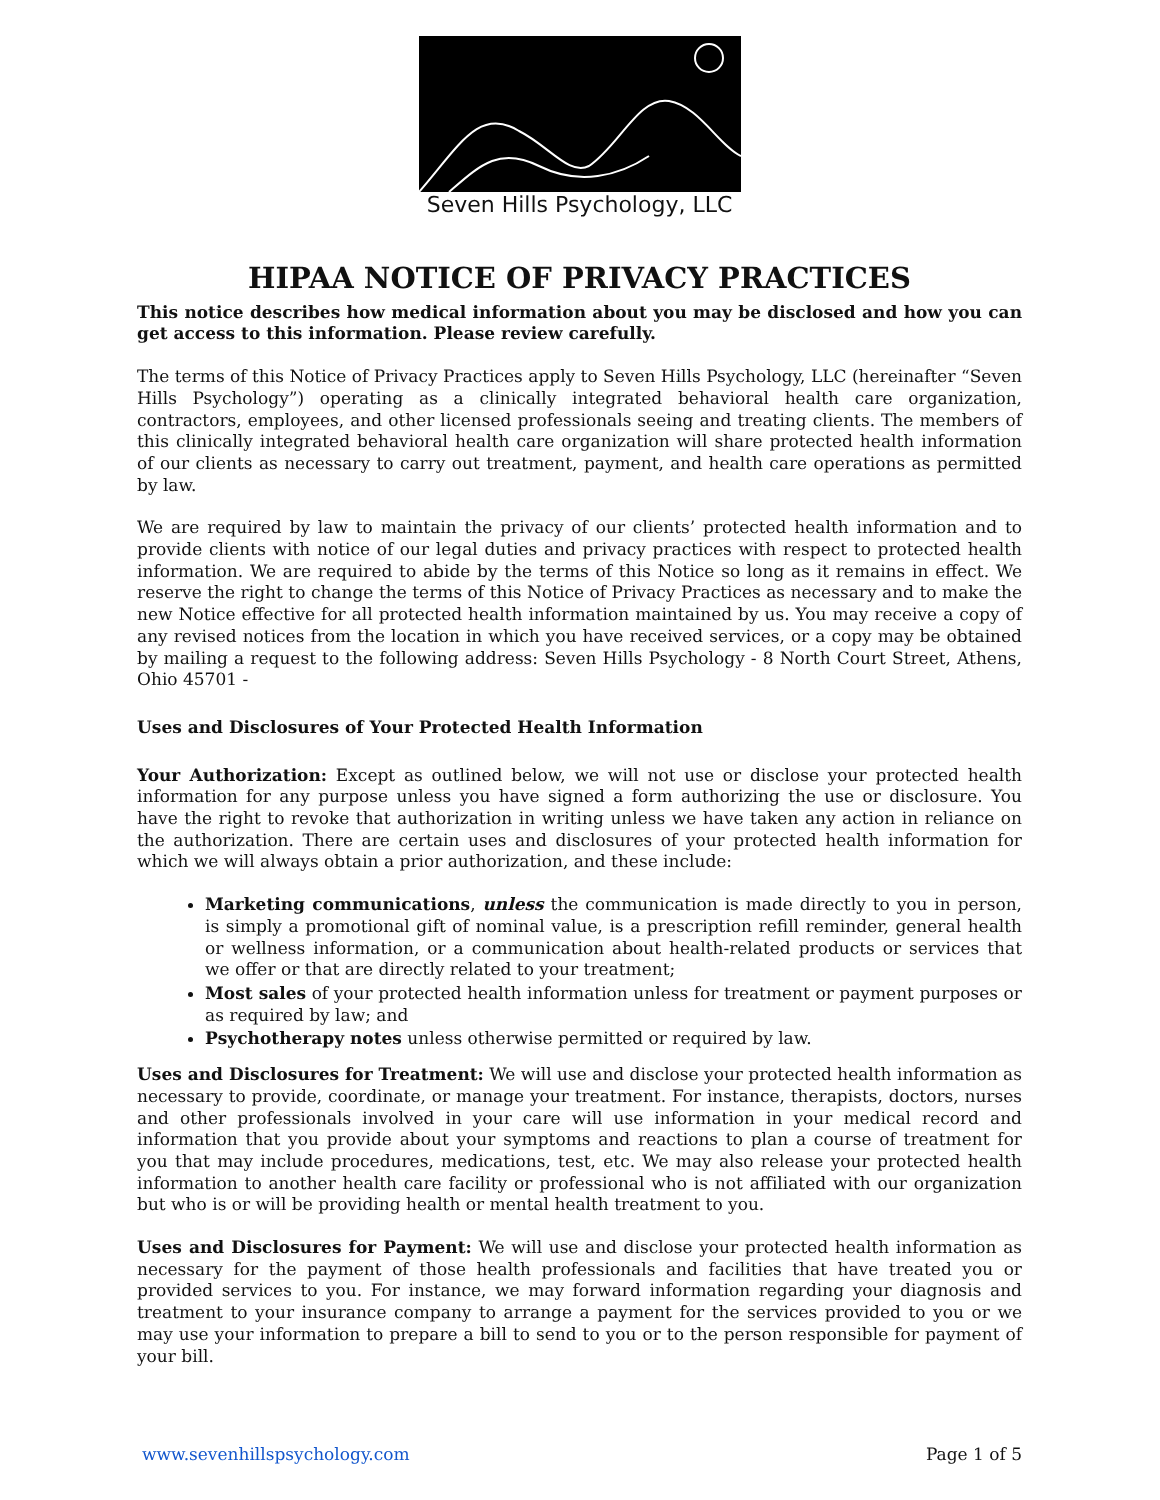Seven Hills Psychology, LLC
HIPAA NOTICE OF PRIVACY PRACTICES
This notice describes how medical information about you may be disclosed and how you can get access to this information. Please review carefully.
The terms of this Notice of Privacy Practices apply to Seven Hills Psychology, LLC (hereinafter “Seven Hills Psychology”) operating as a clinically integrated behavioral health care organization, contractors, employees, and other licensed professionals seeing and treating clients. The members of this clinically integrated behavioral health care organization will share protected health information of our clients as necessary to carry out treatment, payment, and health care operations as permitted by law.
We are required by law to maintain the privacy of our clients’ protected health information and to provide clients with notice of our legal duties and privacy practices with respect to protected health information. We are required to abide by the terms of this Notice so long as it remains in effect. We reserve the right to change the terms of this Notice of Privacy Practices as necessary and to make the new Notice effective for all protected health information maintained by us. You may receive a copy of any revised notices from the location in which you have received services, or a copy may be obtained by mailing a request to the following address: Seven Hills Psychology - 8 North Court Street, Athens, Ohio 45701 -
Uses and Disclosures of Your Protected Health Information
Your Authorization: Except as outlined below, we will not use or disclose your protected health information for any purpose unless you have signed a form authorizing the use or disclosure. You have the right to revoke that authorization in writing unless we have taken any action in reliance on the authorization. There are certain uses and disclosures of your protected health information for which we will always obtain a prior authorization, and these include:
Marketing communications, unless the communication is made directly to you in person, is simply a promotional gift of nominal value, is a prescription refill reminder, general health or wellness information, or a communication about health-related products or services that we offer or that are directly related to your treatment;
Most sales of your protected health information unless for treatment or payment purposes or as required by law; and
Psychotherapy notes unless otherwise permitted or required by law.
Uses and Disclosures for Treatment: We will use and disclose your protected health information as necessary to provide, coordinate, or manage your treatment. For instance, therapists, doctors, nurses and other professionals involved in your care will use information in your medical record and information that you provide about your symptoms and reactions to plan a course of treatment for you that may include procedures, medications, test, etc. We may also release your protected health information to another health care facility or professional who is not affiliated with our organization but who is or will be providing health or mental health treatment to you.
Uses and Disclosures for Payment: We will use and disclose your protected health information as necessary for the payment of those health professionals and facilities that have treated you or provided services to you. For instance, we may forward information regarding your diagnosis and treatment to your insurance company to arrange a payment for the services provided to you or we may use your information to prepare a bill to send to you or to the person responsible for payment of your bill.
www.sevenhillspsychology.com Page 1 of 5